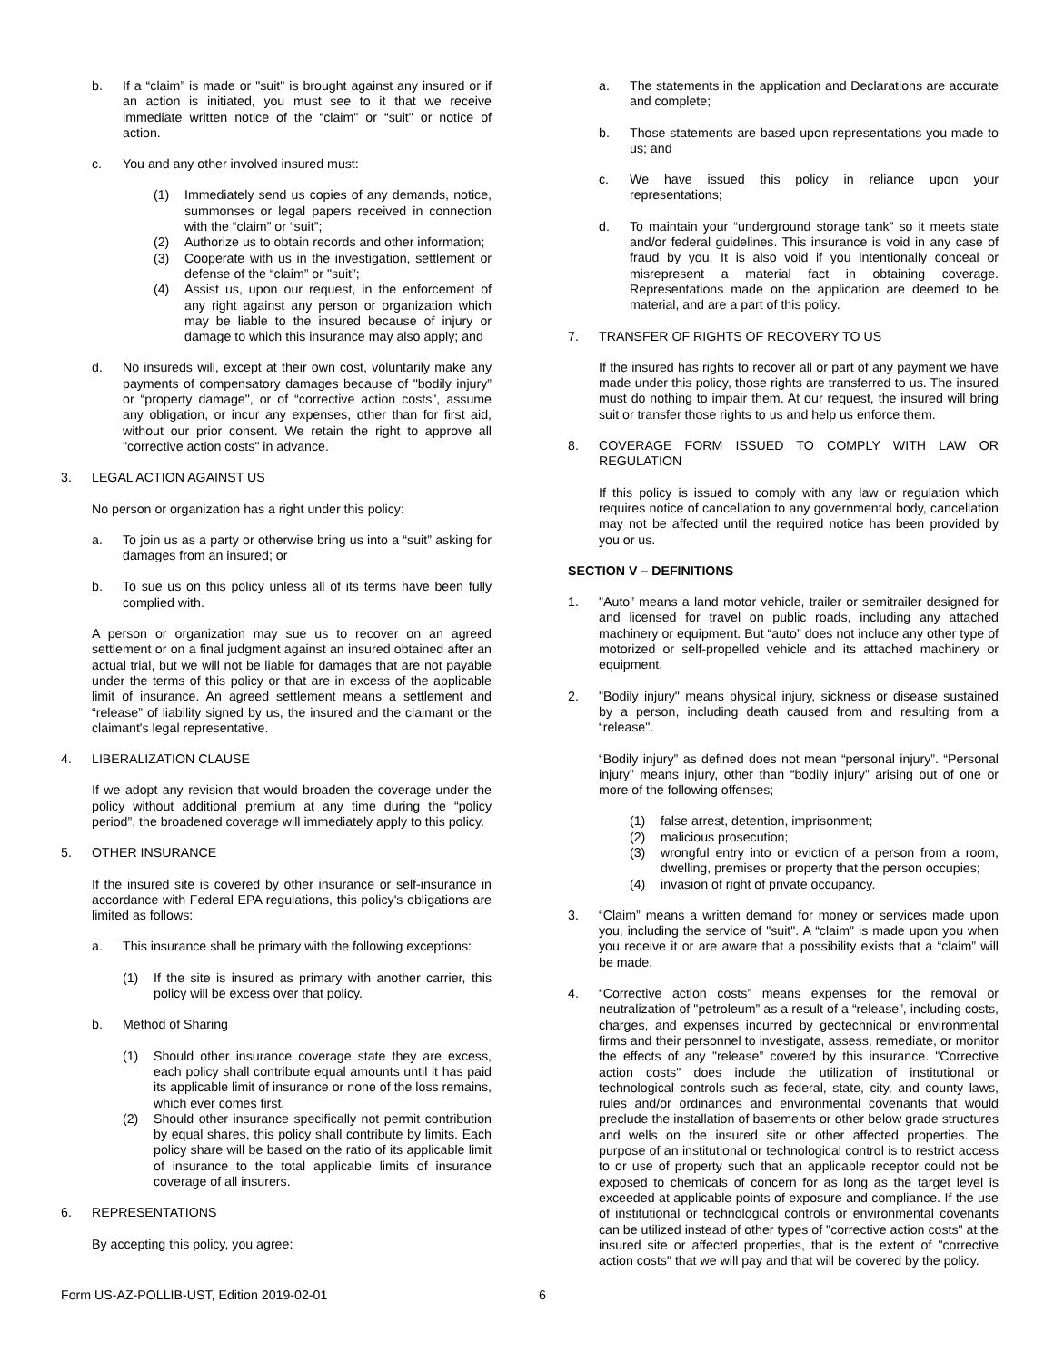b. If a “claim” is made or "suit" is brought against any insured or if an action is initiated, you must see to it that we receive immediate written notice of the “claim" or “suit" or notice of action.
c. You and any other involved insured must:
(1) Immediately send us copies of any demands, notice, summonses or legal papers received in connection with the “claim” or “suit”;
(2) Authorize us to obtain records and other information;
(3) Cooperate with us in the investigation, settlement or defense of the “claim” or "suit”;
(4) Assist us, upon our request, in the enforcement of any right against any person or organization which may be liable to the insured because of injury or damage to which this insurance may also apply; and
d. No insureds will, except at their own cost, voluntarily make any payments of compensatory damages because of "bodily injury” or “property damage", or of “corrective action costs", assume any obligation, or incur any expenses, other than for first aid, without our prior consent. We retain the right to approve all "corrective action costs" in advance.
3. LEGAL ACTION AGAINST US
No person or organization has a right under this policy:
a. To join us as a party or otherwise bring us into a “suit” asking for damages from an insured; or
b. To sue us on this policy unless all of its terms have been fully complied with.
A person or organization may sue us to recover on an agreed settlement or on a final judgment against an insured obtained after an actual trial, but we will not be liable for damages that are not payable under the terms of this policy or that are in excess of the applicable limit of insurance. An agreed settlement means a settlement and “release” of liability signed by us, the insured and the claimant or the claimant's legal representative.
4. LIBERALIZATION CLAUSE
If we adopt any revision that would broaden the coverage under the policy without additional premium at any time during the “policy period”, the broadened coverage will immediately apply to this policy.
5. OTHER INSURANCE
If the insured site is covered by other insurance or self-insurance in accordance with Federal EPA regulations, this policy's obligations are limited as follows:
a. This insurance shall be primary with the following exceptions:
(1) If the site is insured as primary with another carrier, this policy will be excess over that policy.
b. Method of Sharing
(1) Should other insurance coverage state they are excess, each policy shall contribute equal amounts until it has paid its applicable limit of insurance or none of the loss remains, which ever comes first.
(2) Should other insurance specifically not permit contribution by equal shares, this policy shall contribute by limits. Each policy share will be based on the ratio of its applicable limit of insurance to the total applicable limits of insurance coverage of all insurers.
6. REPRESENTATIONS
By accepting this policy, you agree:
a. The statements in the application and Declarations are accurate and complete;
b. Those statements are based upon representations you made to us; and
c. We have issued this policy in reliance upon your representations;
d. To maintain your “underground storage tank” so it meets state and/or federal guidelines. This insurance is void in any case of fraud by you. It is also void if you intentionally conceal or misrepresent a material fact in obtaining coverage. Representations made on the application are deemed to be material, and are a part of this policy.
7. TRANSFER OF RIGHTS OF RECOVERY TO US
If the insured has rights to recover all or part of any payment we have made under this policy, those rights are transferred to us. The insured must do nothing to impair them. At our request, the insured will bring suit or transfer those rights to us and help us enforce them.
8. COVERAGE FORM ISSUED TO COMPLY WITH LAW OR REGULATION
If this policy is issued to comply with any law or regulation which requires notice of cancellation to any governmental body, cancellation may not be affected until the required notice has been provided by you or us.
SECTION V – DEFINITIONS
1. "Auto” means a land motor vehicle, trailer or semitrailer designed for and licensed for travel on public roads, including any attached machinery or equipment. But “auto” does not include any other type of motorized or self-propelled vehicle and its attached machinery or equipment.
2. "Bodily injury" means physical injury, sickness or disease sustained by a person, including death caused from and resulting from a “release".
“Bodily injury” as defined does not mean “personal injury”. “Personal injury” means injury, other than “bodily injury” arising out of one or more of the following offenses;
(1) false arrest, detention, imprisonment;
(2) malicious prosecution;
(3) wrongful entry into or eviction of a person from a room, dwelling, premises or property that the person occupies;
(4) invasion of right of private occupancy.
3. “Claim” means a written demand for money or services made upon you, including the service of "suit". A “claim" is made upon you when you receive it or are aware that a possibility exists that a “claim” will be made.
4. “Corrective action costs” means expenses for the removal or neutralization of "petroleum” as a result of a “release”, including costs, charges, and expenses incurred by geotechnical or environmental firms and their personnel to investigate, assess, remediate, or monitor the effects of any "release” covered by this insurance. "Corrective action costs" does include the utilization of institutional or technological controls such as federal, state, city, and county laws, rules and/or ordinances and environmental covenants that would preclude the installation of basements or other below grade structures and wells on the insured site or other affected properties. The purpose of an institutional or technological control is to restrict access to or use of property such that an applicable receptor could not be exposed to chemicals of concern for as long as the target level is exceeded at applicable points of exposure and compliance. If the use of institutional or technological controls or environmental covenants can be utilized instead of other types of "corrective action costs" at the insured site or affected properties, that is the extent of "corrective action costs" that we will pay and that will be covered by the policy.
Form US-AZ-POLLIB-UST, Edition 2019-02-01 6